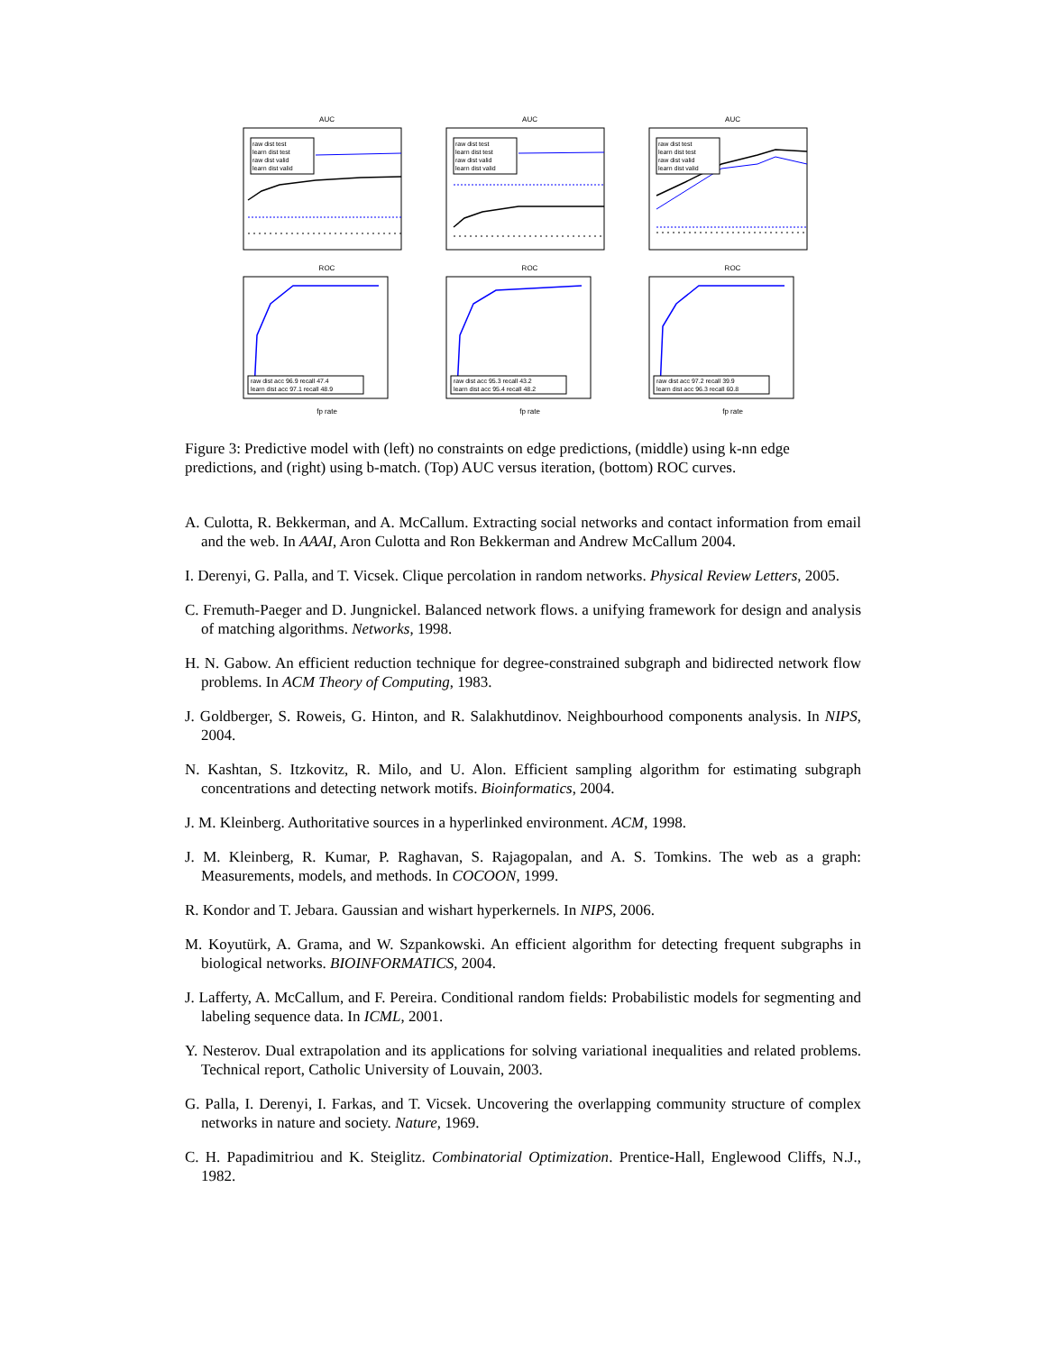AUC
raw dist test
learn dist test
raw dist valid
learn dist valid
AUC
raw dist test
learn dist test
raw dist valid
learn dist valid
AUC
raw dist test
learn dist test
raw dist valid
learn dist valid
ROC
raw dist acc 96.9 recall 47.4
learn dist acc 97.1 recall 48.9
fp rate
ROC
raw dist acc 95.3 recall 43.2
learn dist acc 95.4 recall 48.2
fp rate
ROC
raw dist acc 97.2 recall 39.9
learn dist acc 96.3 recall 60.8
fp rate
Figure 3: Predictive model with (left) no constraints on edge predictions, (middle) using k-nn edge predictions, and (right) using b-match. (Top) AUC versus iteration, (bottom) ROC curves.
A. Culotta, R. Bekkerman, and A. McCallum. Extracting social networks and contact information from email and the web. In AAAI, Aron Culotta and Ron Bekkerman and Andrew McCallum 2004.
I. Derenyi, G. Palla, and T. Vicsek. Clique percolation in random networks. Physical Review Letters, 2005.
C. Fremuth-Paeger and D. Jungnickel. Balanced network flows. a unifying framework for design and analysis of matching algorithms. Networks, 1998.
H. N. Gabow. An efficient reduction technique for degree-constrained subgraph and bidirected network flow problems. In ACM Theory of Computing, 1983.
J. Goldberger, S. Roweis, G. Hinton, and R. Salakhutdinov. Neighbourhood components analysis. In NIPS, 2004.
N. Kashtan, S. Itzkovitz, R. Milo, and U. Alon. Efficient sampling algorithm for estimating subgraph concentrations and detecting network motifs. Bioinformatics, 2004.
J. M. Kleinberg. Authoritative sources in a hyperlinked environment. ACM, 1998.
J. M. Kleinberg, R. Kumar, P. Raghavan, S. Rajagopalan, and A. S. Tomkins. The web as a graph: Measurements, models, and methods. In COCOON, 1999.
R. Kondor and T. Jebara. Gaussian and wishart hyperkernels. In NIPS, 2006.
M. Koyutürk, A. Grama, and W. Szpankowski. An efficient algorithm for detecting frequent subgraphs in biological networks. BIOINFORMATICS, 2004.
J. Lafferty, A. McCallum, and F. Pereira. Conditional random fields: Probabilistic models for segmenting and labeling sequence data. In ICML, 2001.
Y. Nesterov. Dual extrapolation and its applications for solving variational inequalities and related problems. Technical report, Catholic University of Louvain, 2003.
G. Palla, I. Derenyi, I. Farkas, and T. Vicsek. Uncovering the overlapping community structure of complex networks in nature and society. Nature, 1969.
C. H. Papadimitriou and K. Steiglitz. Combinatorial Optimization. Prentice-Hall, Englewood Cliffs, N.J., 1982.